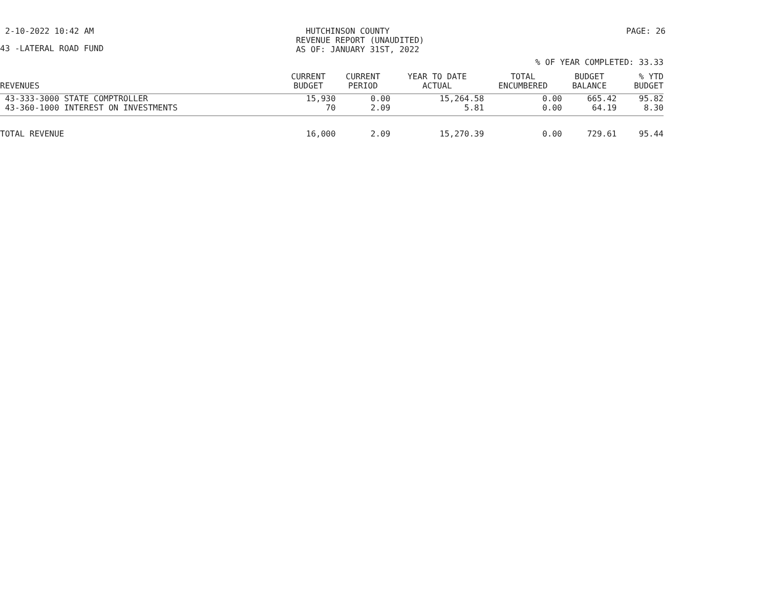2-10-2022 10:42 AM HUTCHINSON COUNTY
REVENUE REPORT (UNAUDITED)
AS OF: JANUARY 31ST, 2022
PAGE: 26
43 -LATERAL ROAD FUND
% OF YEAR COMPLETED: 33.33
| REVENUES | CURRENT BUDGET | CURRENT PERIOD | YEAR TO DATE ACTUAL | TOTAL ENCUMBERED | BUDGET BALANCE | % YTD BUDGET |
| --- | --- | --- | --- | --- | --- | --- |
| 43-333-3000 STATE COMPTROLLER | 15,930 | 0.00 | 15,264.58 | 0.00 | 665.42 | 95.82 |
| 43-360-1000 INTEREST ON INVESTMENTS | 70 | 2.09 | 5.81 | 0.00 | 64.19 | 8.30 |
| TOTAL REVENUE | 16,000 | 2.09 | 15,270.39 | 0.00 | 729.61 | 95.44 |